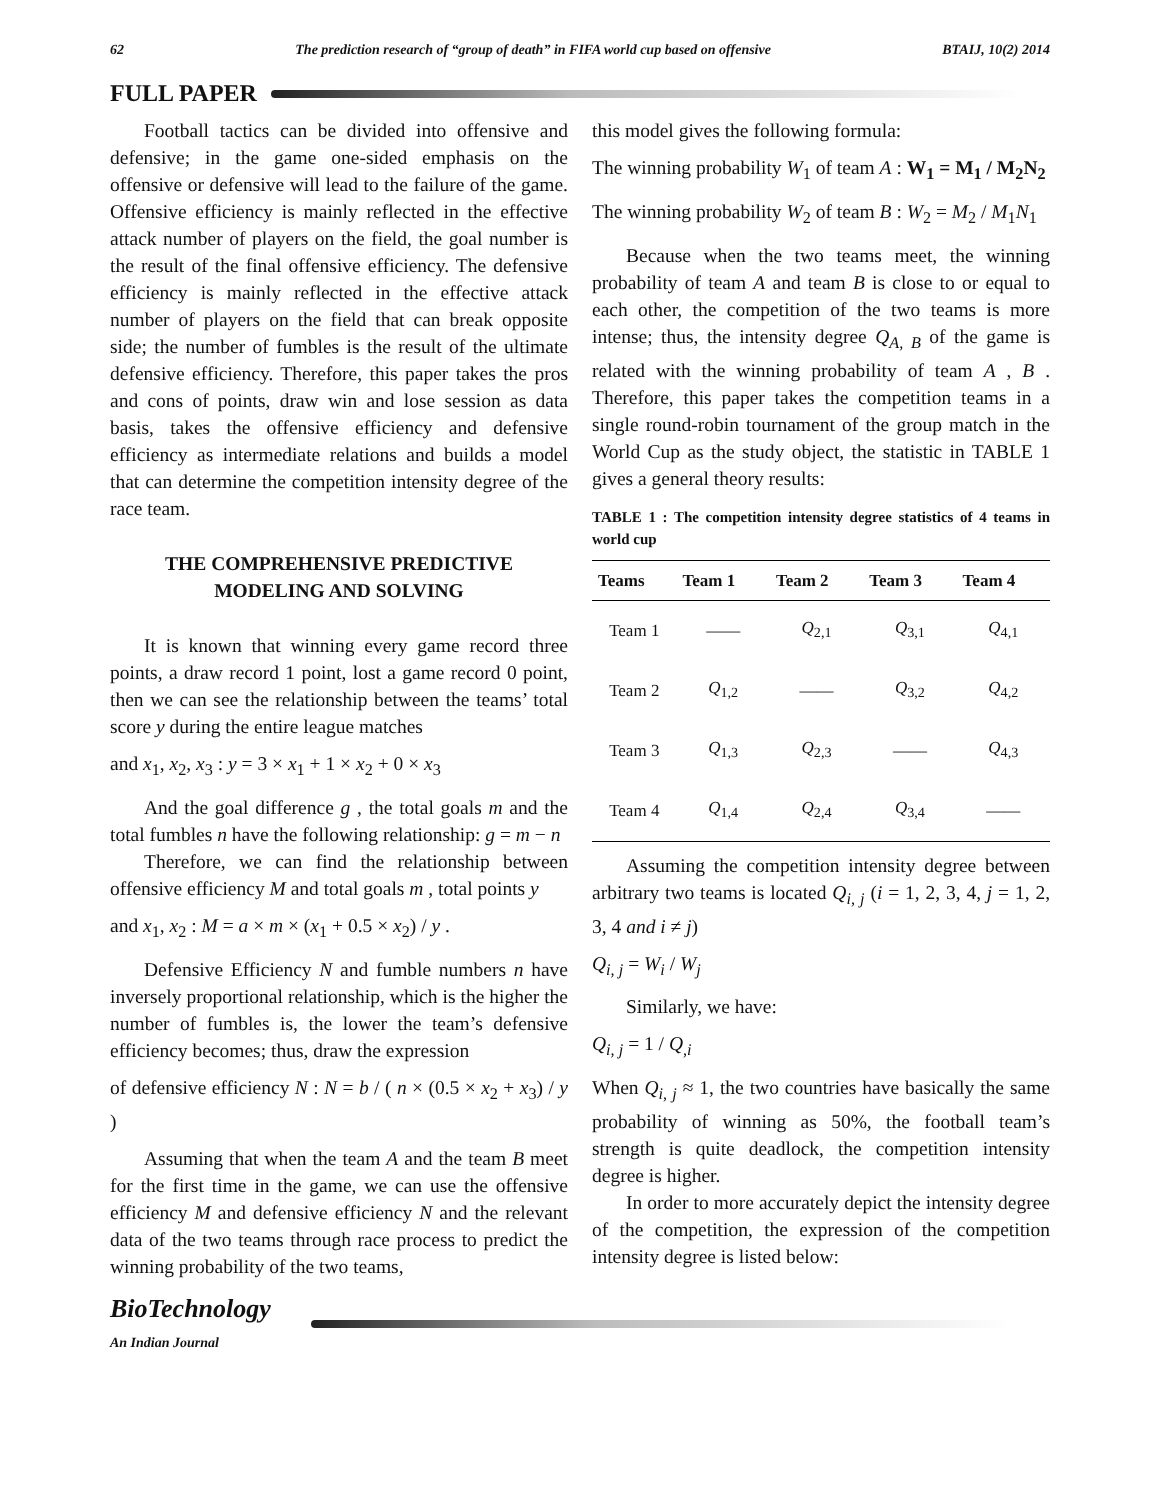62 The prediction research of “group of death” in FIFA world cup based on offensive BTAIJ, 10(2) 2014
FULL PAPER
Football tactics can be divided into offensive and defensive; in the game one-sided emphasis on the offensive or defensive will lead to the failure of the game. Offensive efficiency is mainly reflected in the effective attack number of players on the field, the goal number is the result of the final offensive efficiency. The defensive efficiency is mainly reflected in the effective attack number of players on the field that can break opposite side; the number of fumbles is the result of the ultimate defensive efficiency. Therefore, this paper takes the pros and cons of points, draw win and lose session as data basis, takes the offensive efficiency and defensive efficiency as intermediate relations and builds a model that can determine the competition intensity degree of the race team.
THE COMPREHENSIVE PREDICTIVE MODELING AND SOLVING
It is known that winning every game record three points, a draw record 1 point, lost a game record 0 point, then we can see the relationship between the teams’ total score y during the entire league matches
and x<sub>1</sub>, x<sub>2</sub>, x<sub>3</sub> : y = 3 × x<sub>1</sub> + 1 × x<sub>2</sub> + 0 × x<sub>3</sub>
And the goal difference g , the total goals m and the total fumbles n have the following relationship: g = m − n
Therefore, we can find the relationship between offensive efficiency M and total goals m , total points y
and x<sub>1</sub>, x<sub>2</sub> : M = a × m × (x<sub>1</sub> + 0.5 × x<sub>2</sub>) / y .
Defensive Efficiency N and fumble numbers n have inversely proportional relationship, which is the higher the number of fumbles is, the lower the team’s defensive efficiency becomes; thus, draw the expression
of defensive efficiency N : N = b / ( n × (0.5 × x<sub>2</sub> + x<sub>3</sub>) / y )
Assuming that when the team A and the team B meet for the first time in the game, we can use the offensive efficiency M and defensive efficiency N and the relevant data of the two teams through race process to predict the winning probability of the two teams,
this model gives the following formula:
The winning probability W<sub>1</sub> of team A : W<sub>1</sub> = M<sub>1</sub> / M<sub>2</sub>N<sub>2</sub>
The winning probability W<sub>2</sub> of team B : W<sub>2</sub> = M<sub>2</sub> / M<sub>1</sub>N<sub>1</sub>
Because when the two teams meet, the winning probability of team A and team B is close to or equal to each other, the competition of the two teams is more intense; thus, the intensity degree Q<sub>A, B</sub> of the game is related with the winning probability of team A , B . Therefore, this paper takes the competition teams in a single round-robin tournament of the group match in the World Cup as the study object, the statistic in TABLE 1 gives a general theory results:
TABLE 1 : The competition intensity degree statistics of 4 teams in world cup
| Teams | Team 1 | Team 2 | Team 3 | Team 4 |
| --- | --- | --- | --- | --- |
| Team 1 | —— | Q<sub>2,1</sub> | Q<sub>3,1</sub> | Q<sub>4,1</sub> |
| Team 2 | Q<sub>1,2</sub> | —— | Q<sub>3,2</sub> | Q<sub>4,2</sub> |
| Team 3 | Q<sub>1,3</sub> | Q<sub>2,3</sub> | —— | Q<sub>4,3</sub> |
| Team 4 | Q<sub>1,4</sub> | Q<sub>2,4</sub> | Q<sub>3,4</sub> | —— |
Assuming the competition intensity degree between arbitrary two teams is located Q<sub>i, j</sub> (i = 1, 2, 3, 4, j = 1, 2, 3, 4 and i ≠ j)
Q<sub>i, j</sub> = W<sub>i</sub> / W<sub>j</sub>
Similarly, we have:
Q<sub>i, j</sub> = 1 / Q<sub>,i</sub>
When Q<sub>i, j</sub> ≈ 1, the two countries have basically the same probability of winning as 50%, the football team’s strength is quite deadlock, the competition intensity degree is higher.
In order to more accurately depict the intensity degree of the competition, the expression of the competition intensity degree is listed below:
BioTechnology
An Indian Journal